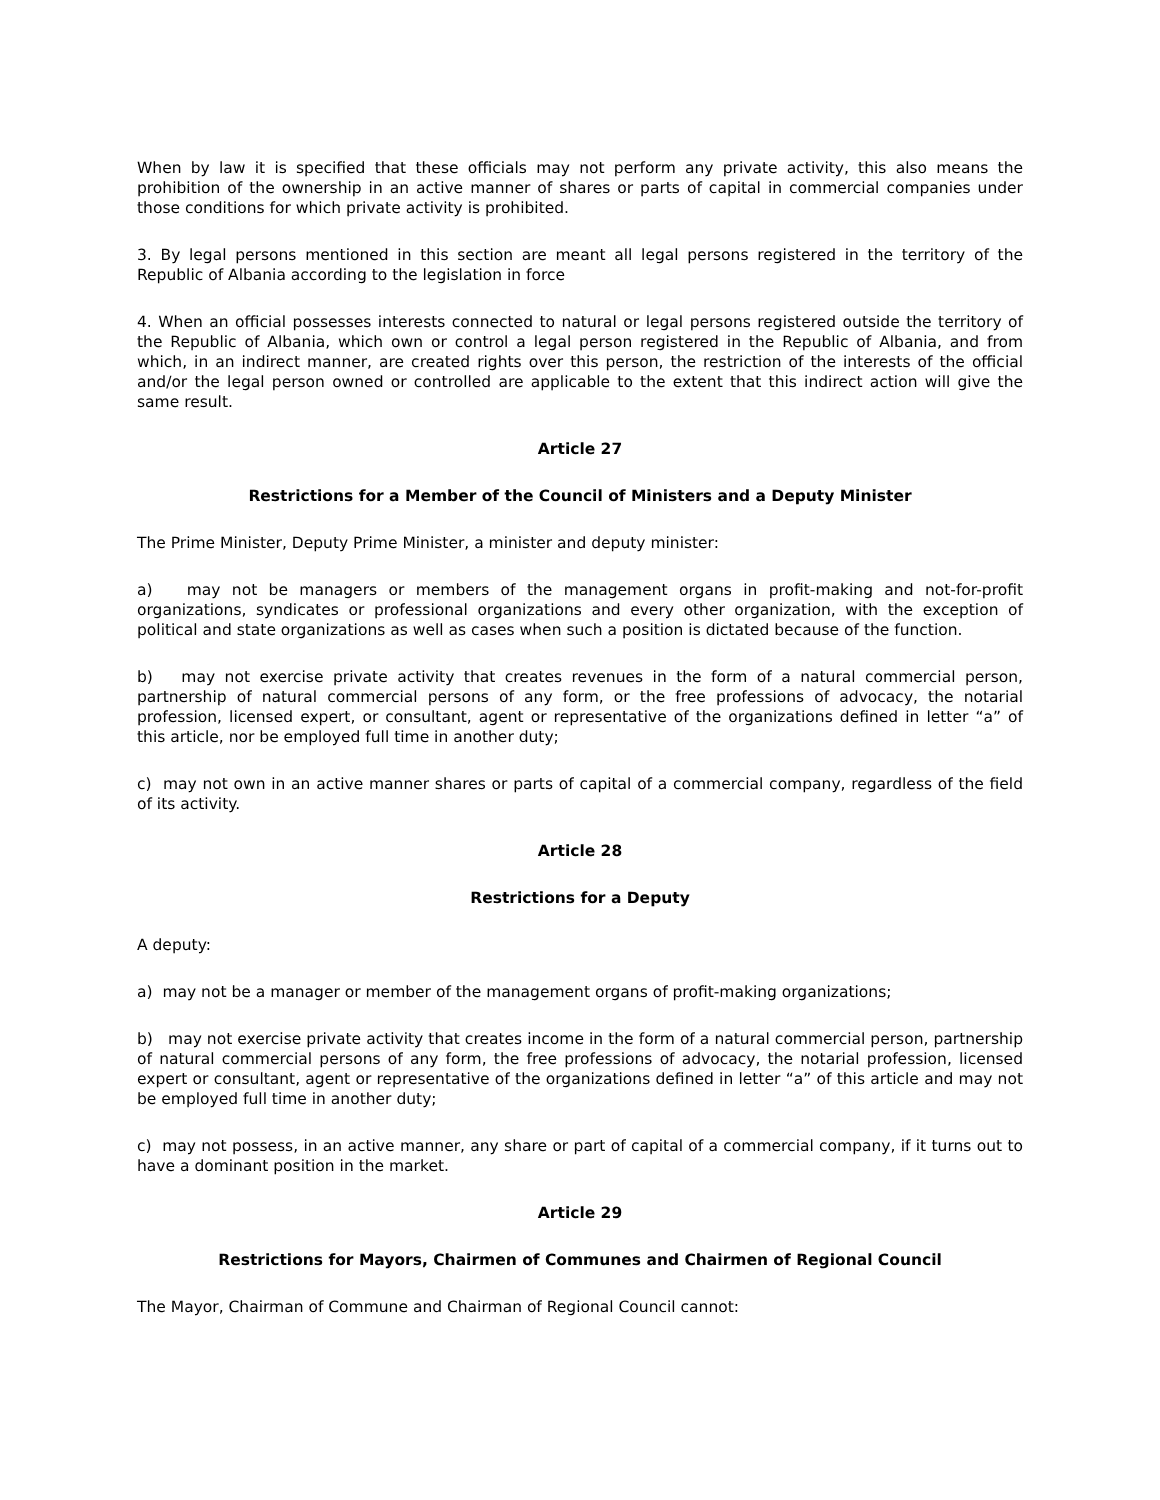When by law it is specified that these officials may not perform any private activity, this also means the prohibition of the ownership in an active manner of shares or parts of capital in commercial companies under those conditions for which private activity is prohibited.
3. By legal persons mentioned in this section are meant all legal persons registered in the territory of the Republic of Albania according to the legislation in force
4. When an official possesses interests connected to natural or legal persons registered outside the territory of the Republic of Albania, which own or control a legal person registered in the Republic of Albania, and from which, in an indirect manner, are created rights over this person, the restriction of the interests of the official and/or the legal person owned or controlled are applicable to the extent that this indirect action will give the same result.
Article 27
Restrictions for a Member of the Council of Ministers and a Deputy Minister
The Prime Minister, Deputy Prime Minister, a minister and deputy minister:
a) may not be managers or members of the management organs in profit-making and not-for-profit organizations, syndicates or professional organizations and every other organization, with the exception of political and state organizations as well as cases when such a position is dictated because of the function.
b) may not exercise private activity that creates revenues in the form of a natural commercial person, partnership of natural commercial persons of any form, or the free professions of advocacy, the notarial profession, licensed expert, or consultant, agent or representative of the organizations defined in letter “a” of this article, nor be employed full time in another duty;
c) may not own in an active manner shares or parts of capital of a commercial company, regardless of the field of its activity.
Article 28
Restrictions for a Deputy
A deputy:
a) may not be a manager or member of the management organs of profit-making organizations;
b) may not exercise private activity that creates income in the form of a natural commercial person, partnership of natural commercial persons of any form, the free professions of advocacy, the notarial profession, licensed expert or consultant, agent or representative of the organizations defined in letter “a” of this article and may not be employed full time in another duty;
c) may not possess, in an active manner, any share or part of capital of a commercial company, if it turns out to have a dominant position in the market.
Article 29
Restrictions for Mayors, Chairmen of Communes and Chairmen of Regional Council
The Mayor, Chairman of Commune and Chairman of Regional Council cannot: